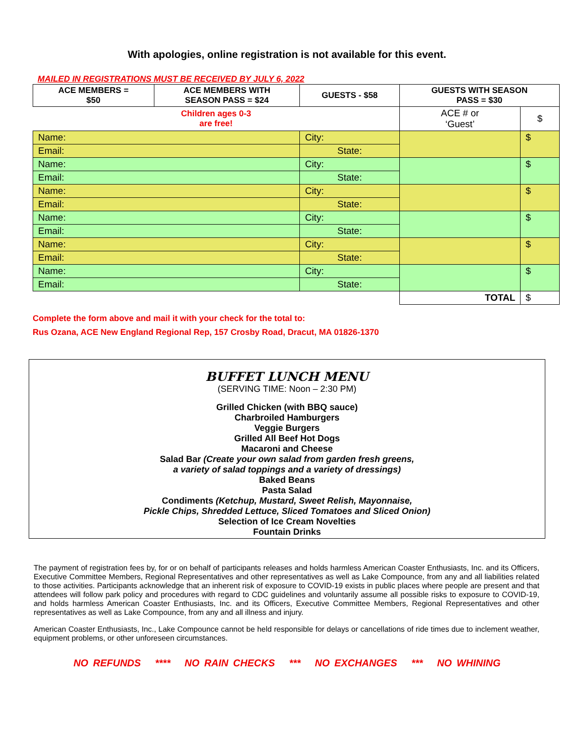With apologies, online registration is not available for this event.
MAILED IN REGISTRATIONS MUST BE RECEIVED BY JULY 6, 2022
| ACE MEMBERS = $50 | ACE MEMBERS WITH SEASON PASS = $24 | GUESTS - $58 | GUESTS WITH SEASON PASS = $30 | |
| --- | --- | --- | --- | --- |
| Children ages 0-3 are free! | | | ACE # or ‘Guest’ | $ |
| Name: | | City: | | $ |
| Email: | | State: | | |
| Name: | | City: | | $ |
| Email: | | State: | | |
| Name: | | City: | | $ |
| Email: | | State: | | |
| Name: | | City: | | $ |
| Email: | | State: | | |
| Name: | | City: | | $ |
| Email: | | State: | | |
| Name: | | City: | | $ |
| Email: | | State: | | |
| | | | TOTAL | $ |
Complete the form above and mail it with your check for the total to:
Rus Ozana, ACE New England Regional Rep, 157 Crosby Road, Dracut, MA 01826-1370
BUFFET LUNCH MENU
(SERVING TIME: Noon – 2:30 PM)
Grilled Chicken (with BBQ sauce)
Charbroiled Hamburgers
Veggie Burgers
Grilled All Beef Hot Dogs
Macaroni and Cheese
Salad Bar (Create your own salad from garden fresh greens,
a variety of salad toppings and a variety of dressings)
Baked Beans
Pasta Salad
Condiments (Ketchup, Mustard, Sweet Relish, Mayonnaise,
Pickle Chips, Shredded Lettuce, Sliced Tomatoes and Sliced Onion)
Selection of Ice Cream Novelties
Fountain Drinks
The payment of registration fees by, for or on behalf of participants releases and holds harmless American Coaster Enthusiasts, Inc. and its Officers, Executive Committee Members, Regional Representatives and other representatives as well as Lake Compounce, from any and all liabilities related to those activities. Participants acknowledge that an inherent risk of exposure to COVID-19 exists in public places where people are present and that attendees will follow park policy and procedures with regard to CDC guidelines and voluntarily assume all possible risks to exposure to COVID-19, and holds harmless American Coaster Enthusiasts, Inc. and its Officers, Executive Committee Members, Regional Representatives and other representatives as well as Lake Compounce, from any and all illness and injury.
American Coaster Enthusiasts, Inc., Lake Compounce cannot be held responsible for delays or cancellations of ride times due to inclement weather, equipment problems, or other unforeseen circumstances.
NO REFUNDS **** NO RAIN CHECKS *** NO EXCHANGES *** NO WHINING